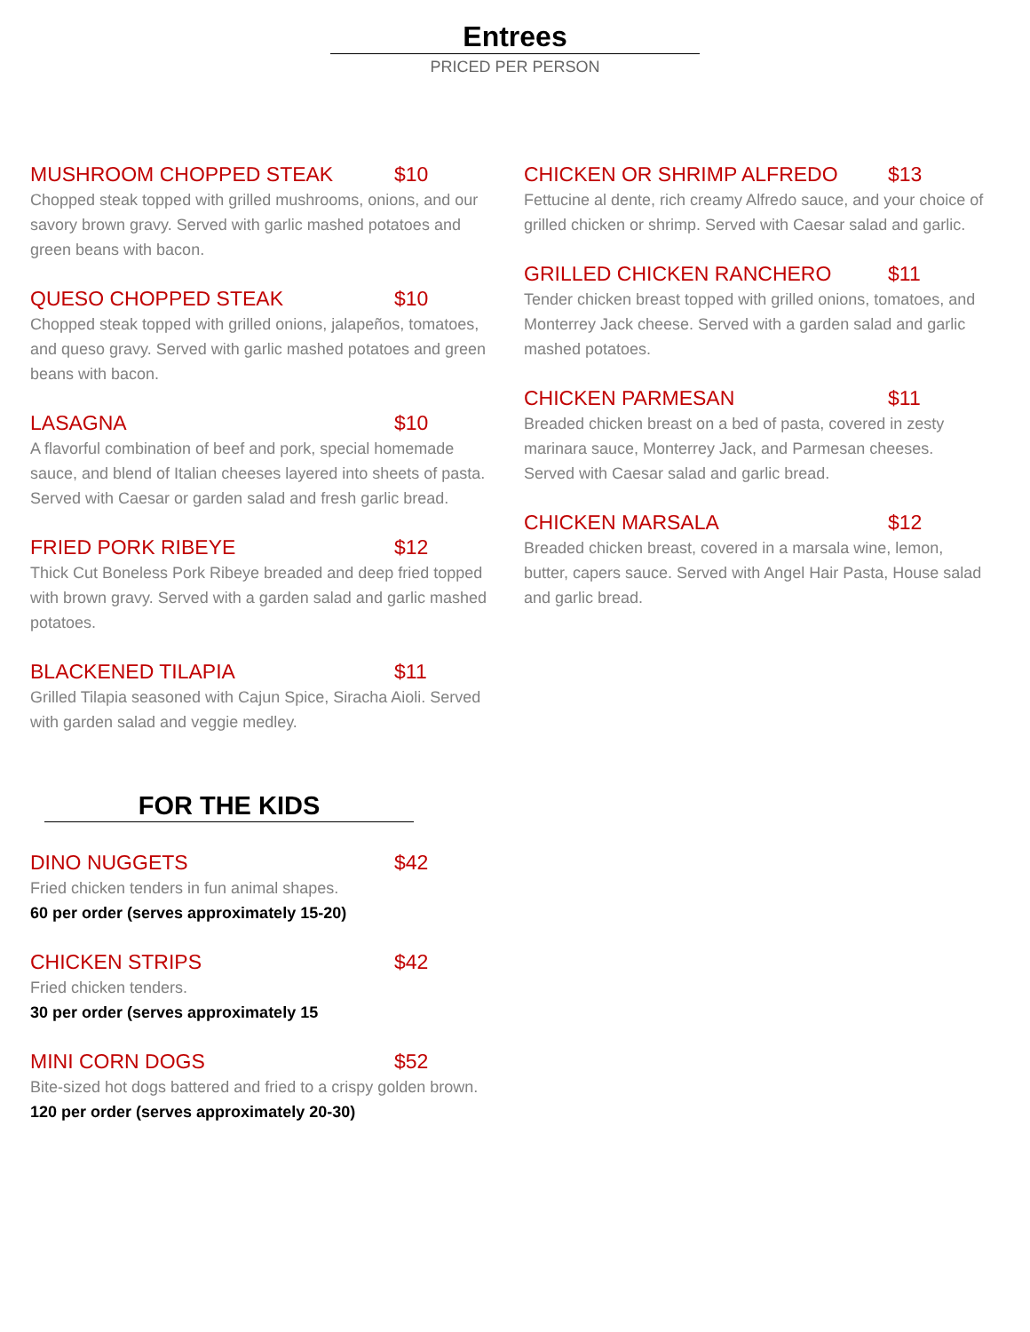Entrees
PRICED PER PERSON
MUSHROOM CHOPPED STEAK $10
Chopped steak topped with grilled mushrooms, onions, and our savory brown gravy. Served with garlic mashed potatoes and green beans with bacon.
QUESO CHOPPED STEAK $10
Chopped steak topped with grilled onions, jalapeños, tomatoes, and queso gravy. Served with garlic mashed potatoes and green beans with bacon.
LASAGNA $10
A flavorful combination of beef and pork, special homemade sauce, and blend of Italian cheeses layered into sheets of pasta. Served with Caesar or garden salad and fresh garlic bread.
FRIED PORK RIBEYE $12
Thick Cut Boneless Pork Ribeye breaded and deep fried topped with brown gravy. Served with a garden salad and garlic mashed potatoes.
BLACKENED TILAPIA $11
Grilled Tilapia seasoned with Cajun Spice, Siracha Aioli. Served with garden salad and veggie medley.
FOR THE KIDS
DINO NUGGETS $42
Fried chicken tenders in fun animal shapes.
60 per order (serves approximately 15-20)
CHICKEN STRIPS $42
Fried chicken tenders.
30 per order (serves approximately 15
MINI CORN DOGS $52
Bite-sized hot dogs battered and fried to a crispy golden brown.
120 per order (serves approximately 20-30)
CHICKEN OR SHRIMP ALFREDO $13
Fettucine al dente, rich creamy Alfredo sauce, and your choice of grilled chicken or shrimp. Served with Caesar salad and garlic.
GRILLED CHICKEN RANCHERO $11
Tender chicken breast topped with grilled onions, tomatoes, and Monterrey Jack cheese. Served with a garden salad and garlic mashed potatoes.
CHICKEN PARMESAN $11
Breaded chicken breast on a bed of pasta, covered in zesty marinara sauce, Monterrey Jack, and Parmesan cheeses. Served with Caesar salad and garlic bread.
CHICKEN MARSALA $12
Breaded chicken breast, covered in a marsala wine, lemon, butter, capers sauce. Served with Angel Hair Pasta, House salad and garlic bread.